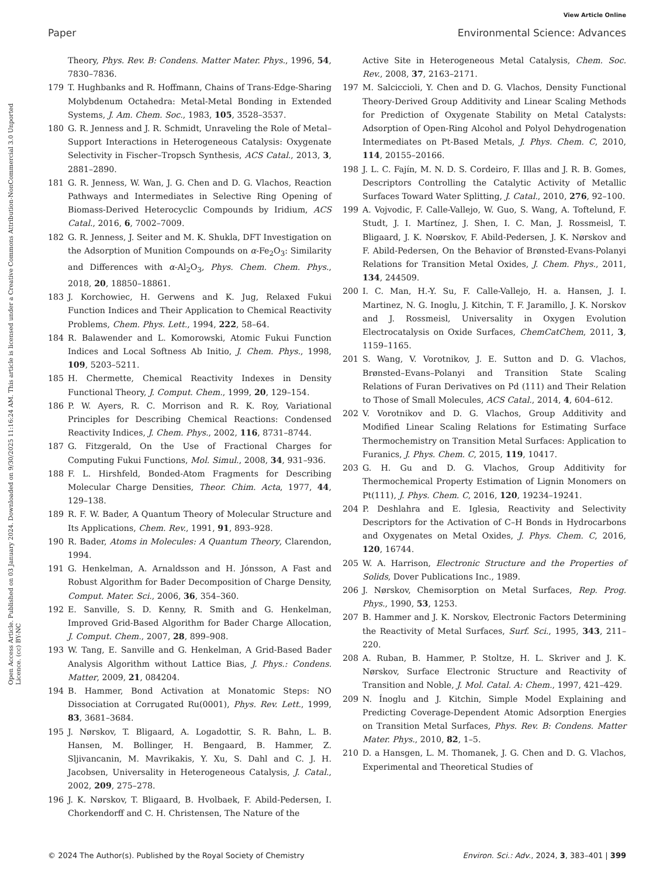View Article Online
Paper Environmental Science: Advances
Open Access Article. Published on 03 January 2024. Downloaded on 9/30/2025 11:16:24 AM. This article is licensed under a Creative Commons Attribution-NonCommercial 3.0 Unported Licence. (cc) BY-NC
Theory, Phys. Rev. B: Condens. Matter Mater. Phys., 1996, 54, 7830–7836.
179 T. Hughbanks and R. Hoffmann, Chains of Trans-Edge-Sharing Molybdenum Octahedra: Metal-Metal Bonding in Extended Systems, J. Am. Chem. Soc., 1983, 105, 3528–3537.
180 G. R. Jenness and J. R. Schmidt, Unraveling the Role of Metal–Support Interactions in Heterogeneous Catalysis: Oxygenate Selectivity in Fischer–Tropsch Synthesis, ACS Catal., 2013, 3, 2881–2890.
181 G. R. Jenness, W. Wan, J. G. Chen and D. G. Vlachos, Reaction Pathways and Intermediates in Selective Ring Opening of Biomass-Derived Heterocyclic Compounds by Iridium, ACS Catal., 2016, 6, 7002–7009.
182 G. R. Jenness, J. Seiter and M. K. Shukla, DFT Investigation on the Adsorption of Munition Compounds on α-Fe<sub>2</sub>O<sub>3</sub>: Similarity and Differences with α-Al<sub>2</sub>O<sub>3</sub>, Phys. Chem. Chem. Phys., 2018, 20, 18850–18861.
183 J. Korchowiec, H. Gerwens and K. Jug, Relaxed Fukui Function Indices and Their Application to Chemical Reactivity Problems, Chem. Phys. Lett., 1994, 222, 58–64.
184 R. Balawender and L. Komorowski, Atomic Fukui Function Indices and Local Softness Ab Initio, J. Chem. Phys., 1998, 109, 5203–5211.
185 H. Chermette, Chemical Reactivity Indexes in Density Functional Theory, J. Comput. Chem., 1999, 20, 129–154.
186 P. W. Ayers, R. C. Morrison and R. K. Roy, Variational Principles for Describing Chemical Reactions: Condensed Reactivity Indices, J. Chem. Phys., 2002, 116, 8731–8744.
187 G. Fitzgerald, On the Use of Fractional Charges for Computing Fukui Functions, Mol. Simul., 2008, 34, 931–936.
188 F. L. Hirshfeld, Bonded-Atom Fragments for Describing Molecular Charge Densities, Theor. Chim. Acta, 1977, 44, 129–138.
189 R. F. W. Bader, A Quantum Theory of Molecular Structure and Its Applications, Chem. Rev., 1991, 91, 893–928.
190 R. Bader, Atoms in Molecules: A Quantum Theory, Clarendon, 1994.
191 G. Henkelman, A. Arnaldsson and H. Jónsson, A Fast and Robust Algorithm for Bader Decomposition of Charge Density, Comput. Mater. Sci., 2006, 36, 354–360.
192 E. Sanville, S. D. Kenny, R. Smith and G. Henkelman, Improved Grid-Based Algorithm for Bader Charge Allocation, J. Comput. Chem., 2007, 28, 899–908.
193 W. Tang, E. Sanville and G. Henkelman, A Grid-Based Bader Analysis Algorithm without Lattice Bias, J. Phys.: Condens. Matter, 2009, 21, 084204.
194 B. Hammer, Bond Activation at Monatomic Steps: NO Dissociation at Corrugated Ru(0001), Phys. Rev. Lett., 1999, 83, 3681–3684.
195 J. Nørskov, T. Bligaard, A. Logadottir, S. R. Bahn, L. B. Hansen, M. Bollinger, H. Bengaard, B. Hammer, Z. Sljivancanin, M. Mavrikakis, Y. Xu, S. Dahl and C. J. H. Jacobsen, Universality in Heterogeneous Catalysis, J. Catal., 2002, 209, 275–278.
196 J. K. Nørskov, T. Bligaard, B. Hvolbaek, F. Abild-Pedersen, I. Chorkendorff and C. H. Christensen, The Nature of the
Active Site in Heterogeneous Metal Catalysis, Chem. Soc. Rev., 2008, 37, 2163–2171.
197 M. Salciccioli, Y. Chen and D. G. Vlachos, Density Functional Theory-Derived Group Additivity and Linear Scaling Methods for Prediction of Oxygenate Stability on Metal Catalysts: Adsorption of Open-Ring Alcohol and Polyol Dehydrogenation Intermediates on Pt-Based Metals, J. Phys. Chem. C, 2010, 114, 20155–20166.
198 J. L. C. Fajín, M. N. D. S. Cordeiro, F. Illas and J. R. B. Gomes, Descriptors Controlling the Catalytic Activity of Metallic Surfaces Toward Water Splitting, J. Catal., 2010, 276, 92–100.
199 A. Vojvodic, F. Calle-Vallejo, W. Guo, S. Wang, A. Toftelund, F. Studt, J. I. Martínez, J. Shen, I. C. Man, J. Rossmeisl, T. Bligaard, J. K. Noørskov, F. Abild-Pedersen, J. K. Nørskov and F. Abild-Pedersen, On the Behavior of Brønsted-Evans-Polanyi Relations for Transition Metal Oxides, J. Chem. Phys., 2011, 134, 244509.
200 I. C. Man, H.-Y. Su, F. Calle-Vallejo, H. a. Hansen, J. I. Martinez, N. G. Inoglu, J. Kitchin, T. F. Jaramillo, J. K. Norskov and J. Rossmeisl, Universality in Oxygen Evolution Electrocatalysis on Oxide Surfaces, ChemCatChem, 2011, 3, 1159–1165.
201 S. Wang, V. Vorotnikov, J. E. Sutton and D. G. Vlachos, Brønsted–Evans–Polanyi and Transition State Scaling Relations of Furan Derivatives on Pd (111) and Their Relation to Those of Small Molecules, ACS Catal., 2014, 4, 604–612.
202 V. Vorotnikov and D. G. Vlachos, Group Additivity and Modified Linear Scaling Relations for Estimating Surface Thermochemistry on Transition Metal Surfaces: Application to Furanics, J. Phys. Chem. C, 2015, 119, 10417.
203 G. H. Gu and D. G. Vlachos, Group Additivity for Thermochemical Property Estimation of Lignin Monomers on Pt(111), J. Phys. Chem. C, 2016, 120, 19234–19241.
204 P. Deshlahra and E. Iglesia, Reactivity and Selectivity Descriptors for the Activation of C–H Bonds in Hydrocarbons and Oxygenates on Metal Oxides, J. Phys. Chem. C, 2016, 120, 16744.
205 W. A. Harrison, Electronic Structure and the Properties of Solids, Dover Publications Inc., 1989.
206 J. Nørskov, Chemisorption on Metal Surfaces, Rep. Prog. Phys., 1990, 53, 1253.
207 B. Hammer and J. K. Norskov, Electronic Factors Determining the Reactivity of Metal Surfaces, Surf. Sci., 1995, 343, 211–220.
208 A. Ruban, B. Hammer, P. Stoltze, H. L. Skriver and J. K. Nørskov, Surface Electronic Structure and Reactivity of Transition and Noble, J. Mol. Catal. A: Chem., 1997, 421–429.
209 N. Ínoglu and J. Kitchin, Simple Model Explaining and Predicting Coverage-Dependent Atomic Adsorption Energies on Transition Metal Surfaces, Phys. Rev. B: Condens. Matter Mater. Phys., 2010, 82, 1–5.
210 D. a Hansgen, L. M. Thomanek, J. G. Chen and D. G. Vlachos, Experimental and Theoretical Studies of
© 2024 The Author(s). Published by the Royal Society of Chemistry Environ. Sci.: Adv., 2024, 3, 383–401 | 399